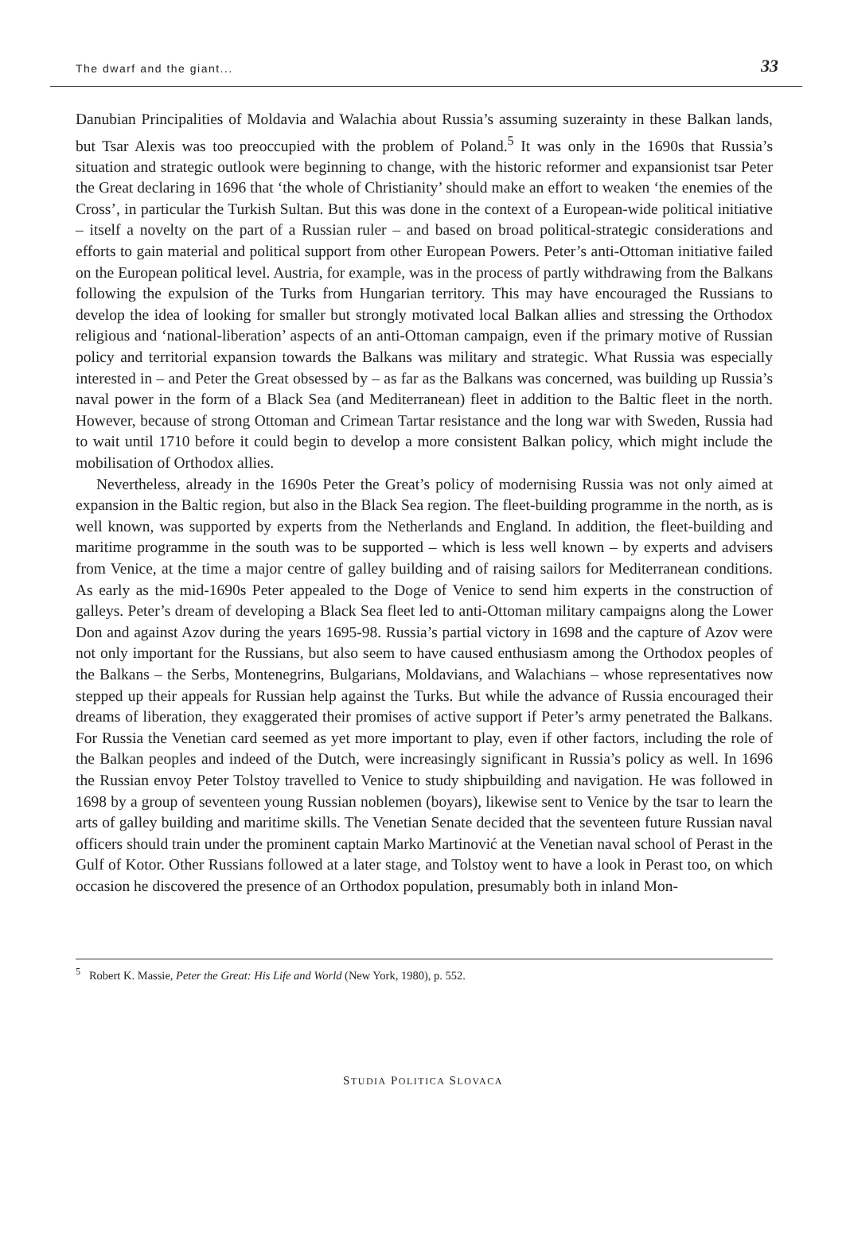The dwarf and the giant... 33
Danubian Principalities of Moldavia and Walachia about Russia’s assuming suzerainty in these Balkan lands, but Tsar Alexis was too preoccupied with the problem of Poland.<sup>5</sup> It was only in the 1690s that Russia’s situation and strategic outlook were beginning to change, with the historic reformer and expansionist tsar Peter the Great declaring in 1696 that ‘the whole of Christianity’ should make an effort to weaken ‘the enemies of the Cross’, in particular the Turkish Sultan. But this was done in the context of a European-wide political initiative – itself a novelty on the part of a Russian ruler – and based on broad political-strategic considerations and efforts to gain material and political support from other European Powers. Peter’s anti-Ottoman initiative failed on the European political level. Austria, for example, was in the process of partly withdrawing from the Balkans following the expulsion of the Turks from Hungarian territory. This may have encouraged the Russians to develop the idea of looking for smaller but strongly motivated local Balkan allies and stressing the Orthodox religious and ‘national-liberation’ aspects of an anti-Ottoman campaign, even if the primary motive of Russian policy and territorial expansion towards the Balkans was military and strategic. What Russia was especially interested in – and Peter the Great obsessed by – as far as the Balkans was concerned, was building up Russia’s naval power in the form of a Black Sea (and Mediterranean) fleet in addition to the Baltic fleet in the north. However, because of strong Ottoman and Crimean Tartar resistance and the long war with Sweden, Russia had to wait until 1710 before it could begin to develop a more consistent Balkan policy, which might include the mobilisation of Orthodox allies.
Nevertheless, already in the 1690s Peter the Great’s policy of modernising Russia was not only aimed at expansion in the Baltic region, but also in the Black Sea region. The fleet-building programme in the north, as is well known, was supported by experts from the Netherlands and England. In addition, the fleet-building and maritime programme in the south was to be supported – which is less well known – by experts and advisers from Venice, at the time a major centre of galley building and of raising sailors for Mediterranean conditions. As early as the mid-1690s Peter appealed to the Doge of Venice to send him experts in the construction of galleys. Peter’s dream of developing a Black Sea fleet led to anti-Ottoman military campaigns along the Lower Don and against Azov during the years 1695-98. Russia’s partial victory in 1698 and the capture of Azov were not only important for the Russians, but also seem to have caused enthusiasm among the Orthodox peoples of the Balkans – the Serbs, Montenegrins, Bulgarians, Moldavians, and Walachians – whose representatives now stepped up their appeals for Russian help against the Turks. But while the advance of Russia encouraged their dreams of liberation, they exaggerated their promises of active support if Peter’s army penetrated the Balkans. For Russia the Venetian card seemed as yet more important to play, even if other factors, including the role of the Balkan peoples and indeed of the Dutch, were increasingly significant in Russia’s policy as well. In 1696 the Russian envoy Peter Tolstoy travelled to Venice to study shipbuilding and navigation. He was followed in 1698 by a group of seventeen young Russian noblemen (boyars), likewise sent to Venice by the tsar to learn the arts of galley building and maritime skills. The Venetian Senate decided that the seventeen future Russian naval officers should train under the prominent captain Marko Martinović at the Venetian naval school of Perast in the Gulf of Kotor. Other Russians followed at a later stage, and Tolstoy went to have a look in Perast too, on which occasion he discovered the presence of an Orthodox population, presumably both in inland Mon-
<sup>5</sup> Robert K. Massie, Peter the Great: His Life and World (New York, 1980), p. 552.
STUDIA POLITICA SLOVACA